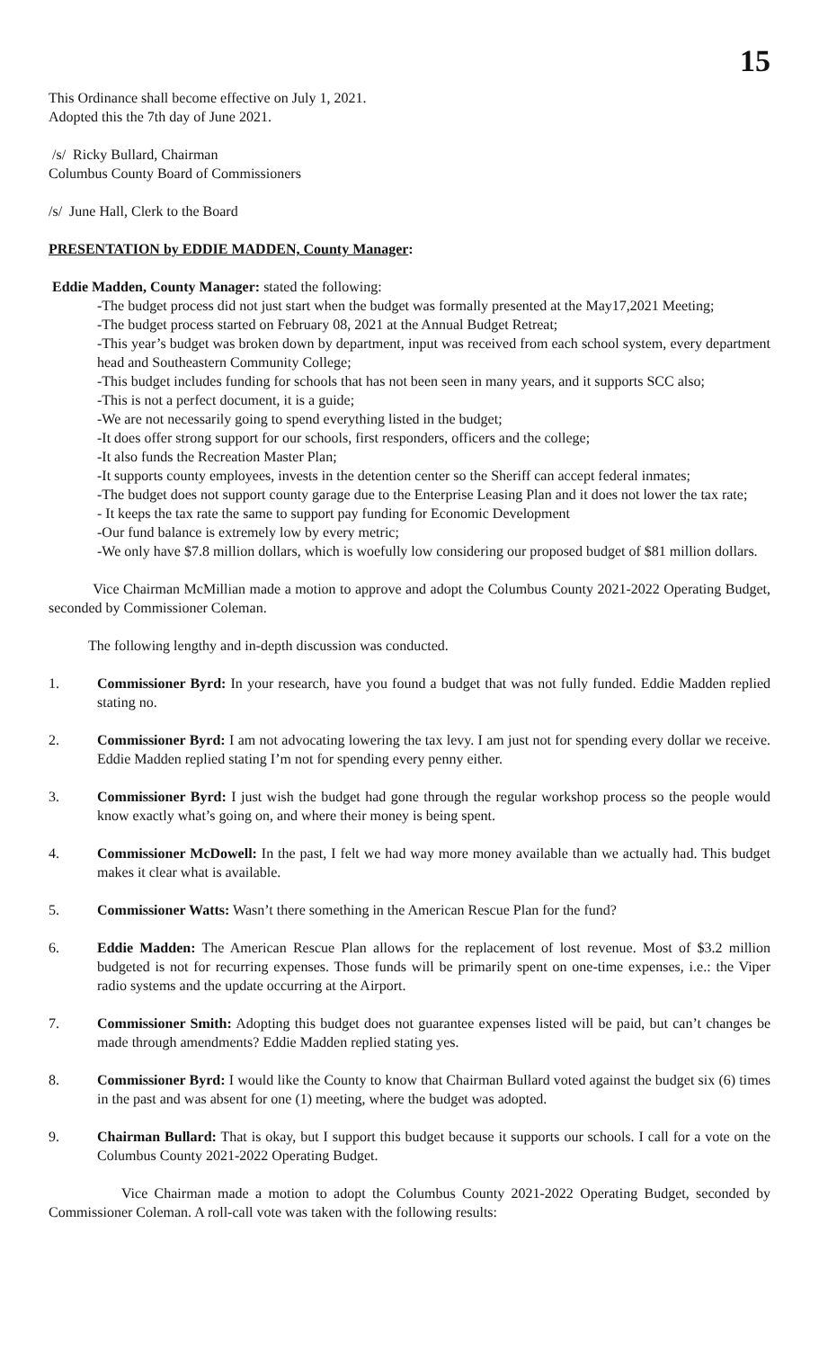15
This Ordinance shall become effective on July 1, 2021.
Adopted this the 7th day of June 2021.
/s/ Ricky Bullard, Chairman
Columbus County Board of Commissioners
/s/ June Hall, Clerk to the Board
PRESENTATION by EDDIE MADDEN, County Manager:
Eddie Madden, County Manager: stated the following:
-The budget process did not just start when the budget was formally presented at the May17,2021 Meeting;
-The budget process started on February 08, 2021 at the Annual Budget Retreat;
-This year’s budget was broken down by department, input was received from each school system, every department head and Southeastern Community College;
-This budget includes funding for schools that has not been seen in many years, and it supports SCC also;
-This is not a perfect document, it is a guide;
-We are not necessarily going to spend everything listed in the budget;
-It does offer strong support for our schools, first responders, officers and the college;
-It also funds the Recreation Master Plan;
-It supports county employees, invests in the detention center so the Sheriff can accept federal inmates;
-The budget does not support county garage due to the Enterprise Leasing Plan and it does not lower the tax rate;
- It keeps the tax rate the same to support pay funding for Economic Development
-Our fund balance is extremely low by every metric;
-We only have $7.8 million dollars, which is woefully low considering our proposed budget of $81 million dollars.
Vice Chairman McMillian made a motion to approve and adopt the Columbus County 2021-2022 Operating Budget, seconded by Commissioner Coleman.
The following lengthy and in-depth discussion was conducted.
1. Commissioner Byrd: In your research, have you found a budget that was not fully funded. Eddie Madden replied stating no.
2. Commissioner Byrd: I am not advocating lowering the tax levy. I am just not for spending every dollar we receive. Eddie Madden replied stating I’m not for spending every penny either.
3. Commissioner Byrd: I just wish the budget had gone through the regular workshop process so the people would know exactly what’s going on, and where their money is being spent.
4. Commissioner McDowell: In the past, I felt we had way more money available than we actually had. This budget makes it clear what is available.
5. Commissioner Watts: Wasn’t there something in the American Rescue Plan for the fund?
6. Eddie Madden: The American Rescue Plan allows for the replacement of lost revenue. Most of $3.2 million budgeted is not for recurring expenses. Those funds will be primarily spent on one-time expenses, i.e.: the Viper radio systems and the update occurring at the Airport.
7. Commissioner Smith: Adopting this budget does not guarantee expenses listed will be paid, but can’t changes be made through amendments? Eddie Madden replied stating yes.
8. Commissioner Byrd: I would like the County to know that Chairman Bullard voted against the budget six (6) times in the past and was absent for one (1) meeting, where the budget was adopted.
9. Chairman Bullard: That is okay, but I support this budget because it supports our schools. I call for a vote on the Columbus County 2021-2022 Operating Budget.
Vice Chairman made a motion to adopt the Columbus County 2021-2022 Operating Budget, seconded by Commissioner Coleman. A roll-call vote was taken with the following results: